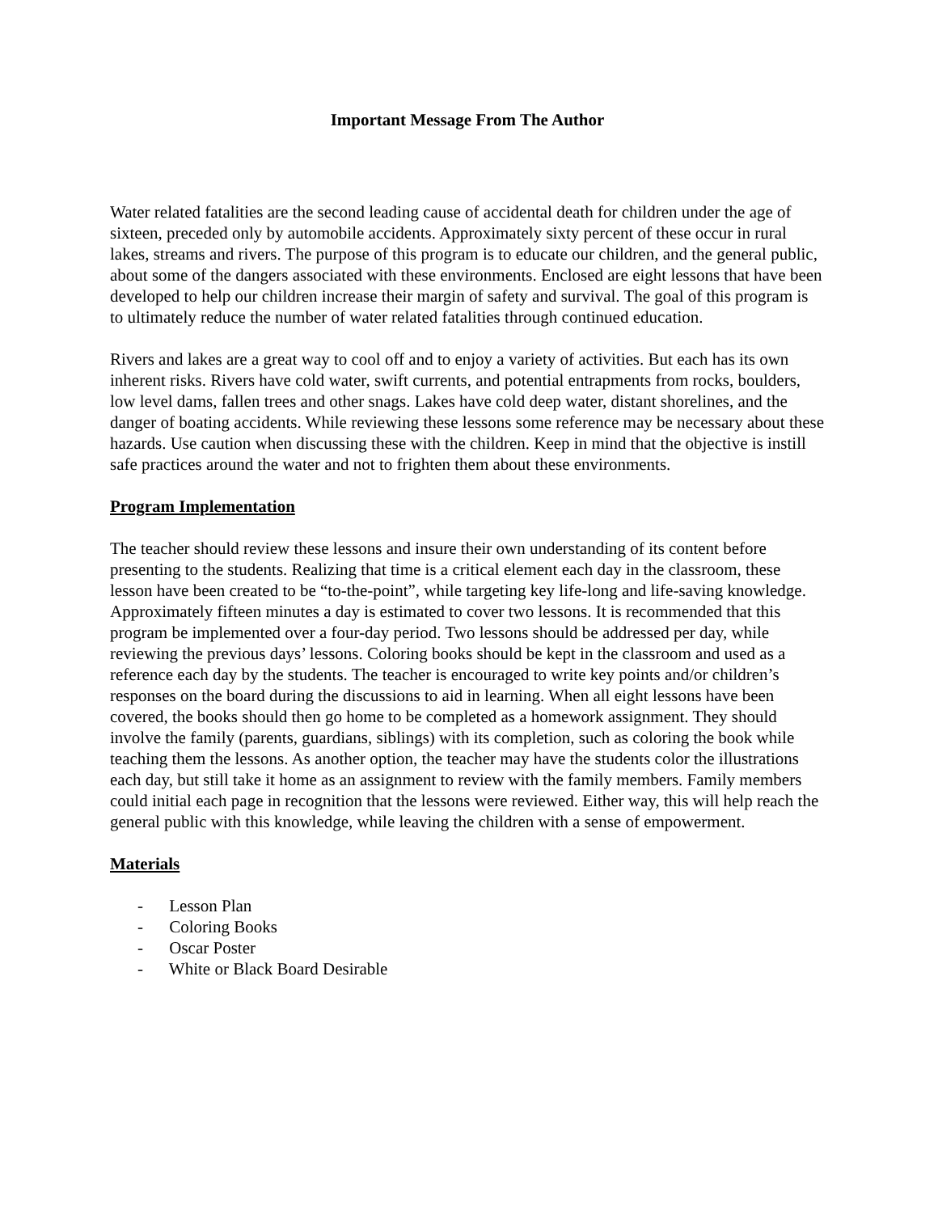Important Message From The Author
Water related fatalities are the second leading cause of accidental death for children under the age of sixteen, preceded only by automobile accidents. Approximately sixty percent of these occur in rural lakes, streams and rivers. The purpose of this program is to educate our children, and the general public, about some of the dangers associated with these environments. Enclosed are eight lessons that have been developed to help our children increase their margin of safety and survival. The goal of this program is to ultimately reduce the number of water related fatalities through continued education.
Rivers and lakes are a great way to cool off and to enjoy a variety of activities. But each has its own inherent risks. Rivers have cold water, swift currents, and potential entrapments from rocks, boulders, low level dams, fallen trees and other snags. Lakes have cold deep water, distant shorelines, and the danger of boating accidents. While reviewing these lessons some reference may be necessary about these hazards. Use caution when discussing these with the children. Keep in mind that the objective is instill safe practices around the water and not to frighten them about these environments.
Program Implementation
The teacher should review these lessons and insure their own understanding of its content before presenting to the students. Realizing that time is a critical element each day in the classroom, these lesson have been created to be “to-the-point”, while targeting key life-long and life-saving knowledge. Approximately fifteen minutes a day is estimated to cover two lessons. It is recommended that this program be implemented over a four-day period. Two lessons should be addressed per day, while reviewing the previous days’ lessons. Coloring books should be kept in the classroom and used as a reference each day by the students. The teacher is encouraged to write key points and/or children’s responses on the board during the discussions to aid in learning. When all eight lessons have been covered, the books should then go home to be completed as a homework assignment. They should involve the family (parents, guardians, siblings) with its completion, such as coloring the book while teaching them the lessons. As another option, the teacher may have the students color the illustrations each day, but still take it home as an assignment to review with the family members. Family members could initial each page in recognition that the lessons were reviewed. Either way, this will help reach the general public with this knowledge, while leaving the children with a sense of empowerment.
Materials
- Lesson Plan
- Coloring Books
- Oscar Poster
- White or Black Board Desirable